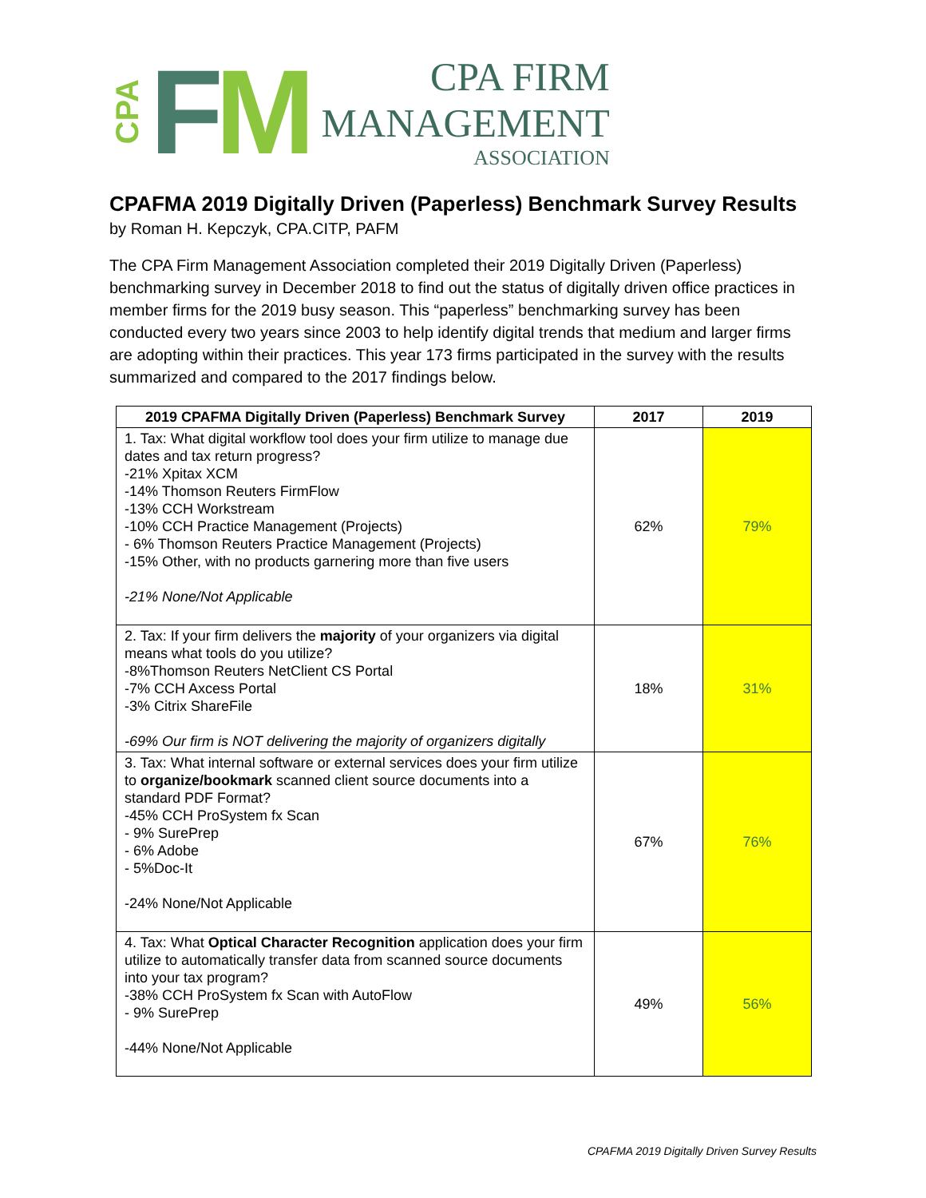CPA
FM
CPA FIRM
MANAGEMENT
ASSOCIATION
CPAFMA 2019 Digitally Driven (Paperless) Benchmark Survey Results
by Roman H. Kepczyk, CPA.CITP, PAFM
The CPA Firm Management Association completed their 2019 Digitally Driven (Paperless) benchmarking survey in December 2018 to find out the status of digitally driven office practices in member firms for the 2019 busy season. This “paperless” benchmarking survey has been conducted every two years since 2003 to help identify digital trends that medium and larger firms are adopting within their practices. This year 173 firms participated in the survey with the results summarized and compared to the 2017 findings below.
| 2019 CPAFMA Digitally Driven (Paperless) Benchmark Survey | 2017 | 2019 |
| --- | --- | --- |
| 1. Tax: What digital workflow tool does your firm utilize to manage due dates and tax return progress? -21% Xpitax XCM -14% Thomson Reuters FirmFlow -13% CCH Workstream -10% CCH Practice Management (Projects) - 6% Thomson Reuters Practice Management (Projects) -15% Other, with no products garnering more than five users -21% None/Not Applicable | 62% | 79% |
| 2. Tax: If your firm delivers the majority of your organizers via digital means what tools do you utilize? -8%Thomson Reuters NetClient CS Portal -7% CCH Axcess Portal -3% Citrix ShareFile -69% Our firm is NOT delivering the majority of organizers digitally | 18% | 31% |
| 3. Tax: What internal software or external services does your firm utilize to organize/bookmark scanned client source documents into a standard PDF Format? -45% CCH ProSystem fx Scan - 9% SurePrep - 6% Adobe - 5%Doc-It -24% None/Not Applicable | 67% | 76% |
| 4. Tax: What Optical Character Recognition application does your firm utilize to automatically transfer data from scanned source documents into your tax program? -38% CCH ProSystem fx Scan with AutoFlow - 9% SurePrep -44% None/Not Applicable | 49% | 56% |
CPAFMA 2019 Digitally Driven Survey Results